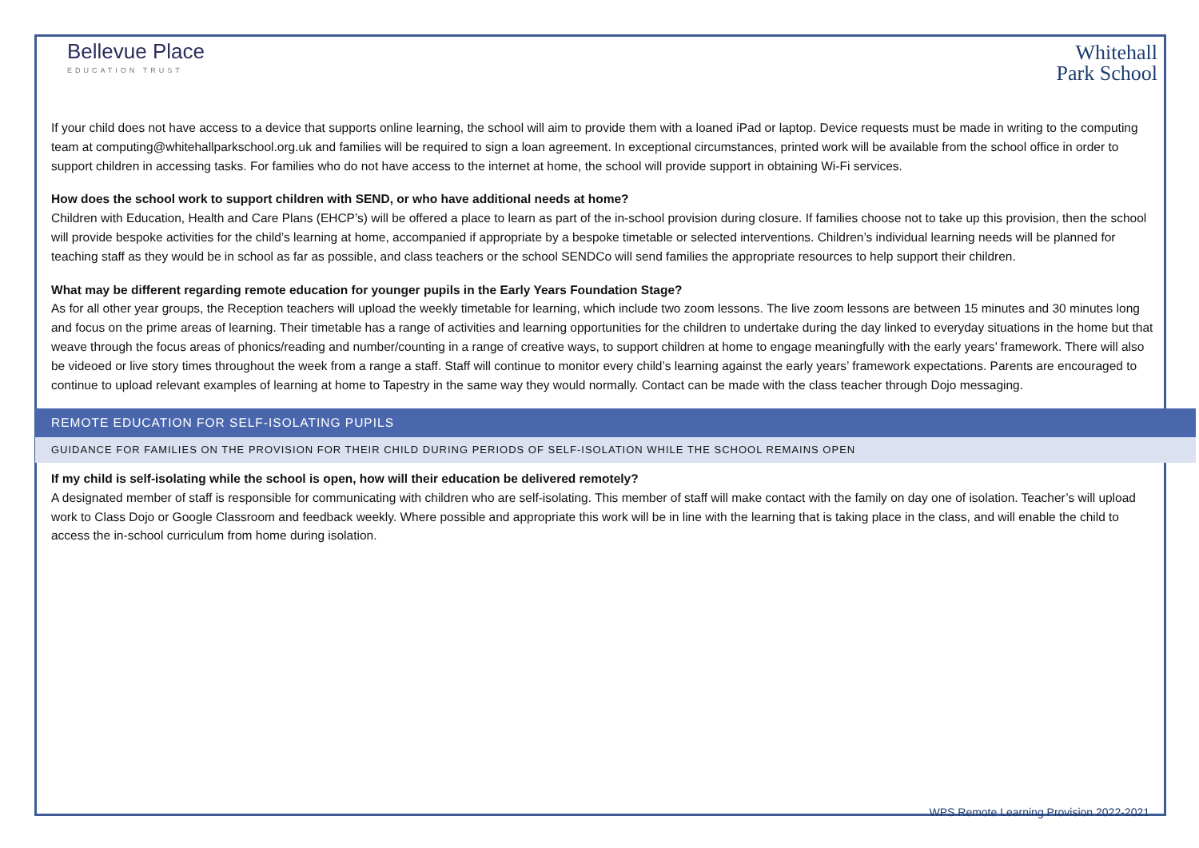Bellevue Place
EDUCATION TRUST
Whitehall
Park School
If your child does not have access to a device that supports online learning, the school will aim to provide them with a loaned iPad or laptop. Device requests must be made in writing to the computing team at computing@whitehallparkschool.org.uk and families will be required to sign a loan agreement. In exceptional circumstances, printed work will be available from the school office in order to support children in accessing tasks. For families who do not have access to the internet at home, the school will provide support in obtaining Wi-Fi services.
How does the school work to support children with SEND, or who have additional needs at home?
Children with Education, Health and Care Plans (EHCP’s) will be offered a place to learn as part of the in-school provision during closure. If families choose not to take up this provision, then the school will provide bespoke activities for the child’s learning at home, accompanied if appropriate by a bespoke timetable or selected interventions. Children’s individual learning needs will be planned for teaching staff as they would be in school as far as possible, and class teachers or the school SENDCo will send families the appropriate resources to help support their children.
What may be different regarding remote education for younger pupils in the Early Years Foundation Stage?
As for all other year groups, the Reception teachers will upload the weekly timetable for learning, which include two zoom lessons. The live zoom lessons are between 15 minutes and 30 minutes long and focus on the prime areas of learning. Their timetable has a range of activities and learning opportunities for the children to undertake during the day linked to everyday situations in the home but that weave through the focus areas of phonics/reading and number/counting in a range of creative ways, to support children at home to engage meaningfully with the early years’ framework. There will also be videoed or live story times throughout the week from a range a staff. Staff will continue to monitor every child’s learning against the early years’ framework expectations. Parents are encouraged to continue to upload relevant examples of learning at home to Tapestry in the same way they would normally. Contact can be made with the class teacher through Dojo messaging.
REMOTE EDUCATION FOR SELF-ISOLATING PUPILS
GUIDANCE FOR FAMILIES ON THE PROVISION FOR THEIR CHILD DURING PERIODS OF SELF-ISOLATION WHILE THE SCHOOL REMAINS OPEN
If my child is self-isolating while the school is open, how will their education be delivered remotely?
A designated member of staff is responsible for communicating with children who are self-isolating. This member of staff will make contact with the family on day one of isolation. Teacher’s will upload work to Class Dojo or Google Classroom and feedback weekly. Where possible and appropriate this work will be in line with the learning that is taking place in the class, and will enable the child to access the in-school curriculum from home during isolation.
WPS Remote Learning Provision 2022-2021